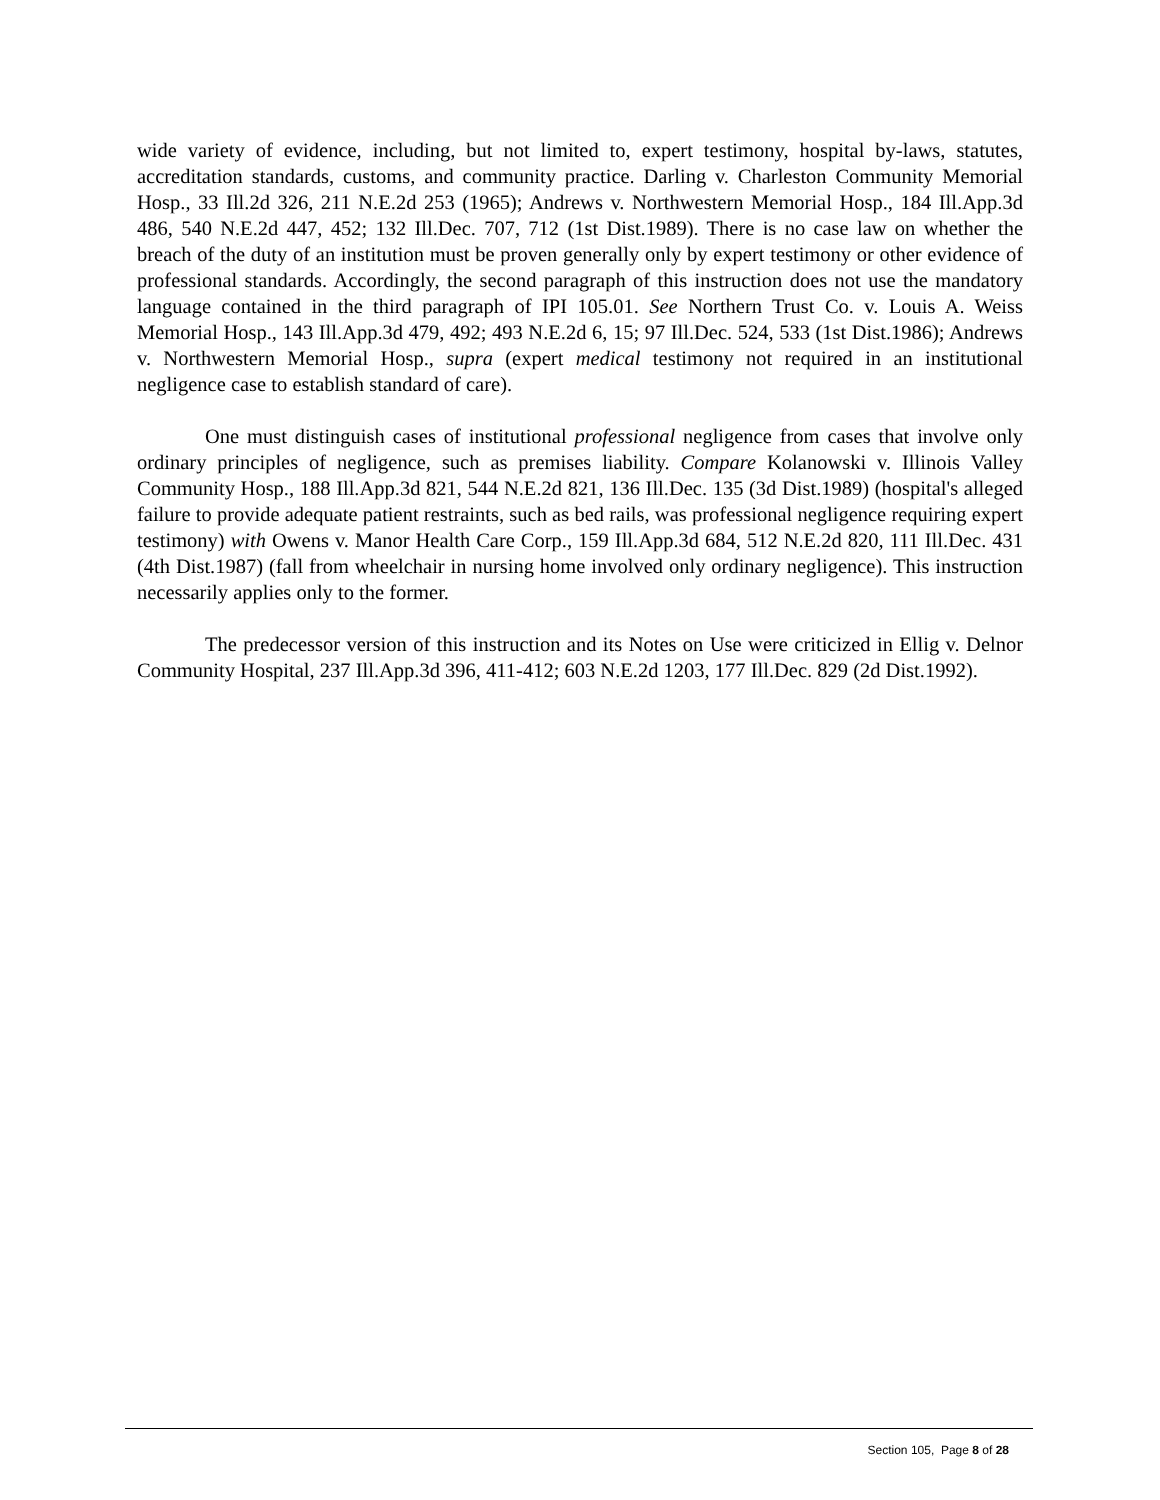wide variety of evidence, including, but not limited to, expert testimony, hospital by-laws, statutes, accreditation standards, customs, and community practice. Darling v. Charleston Community Memorial Hosp., 33 Ill.2d 326, 211 N.E.2d 253 (1965); Andrews v. Northwestern Memorial Hosp., 184 Ill.App.3d 486, 540 N.E.2d 447, 452; 132 Ill.Dec. 707, 712 (1st Dist.1989). There is no case law on whether the breach of the duty of an institution must be proven generally only by expert testimony or other evidence of professional standards. Accordingly, the second paragraph of this instruction does not use the mandatory language contained in the third paragraph of IPI 105.01. See Northern Trust Co. v. Louis A. Weiss Memorial Hosp., 143 Ill.App.3d 479, 492; 493 N.E.2d 6, 15; 97 Ill.Dec. 524, 533 (1st Dist.1986); Andrews v. Northwestern Memorial Hosp., supra (expert medical testimony not required in an institutional negligence case to establish standard of care).
One must distinguish cases of institutional professional negligence from cases that involve only ordinary principles of negligence, such as premises liability. Compare Kolanowski v. Illinois Valley Community Hosp., 188 Ill.App.3d 821, 544 N.E.2d 821, 136 Ill.Dec. 135 (3d Dist.1989) (hospital's alleged failure to provide adequate patient restraints, such as bed rails, was professional negligence requiring expert testimony) with Owens v. Manor Health Care Corp., 159 Ill.App.3d 684, 512 N.E.2d 820, 111 Ill.Dec. 431 (4th Dist.1987) (fall from wheelchair in nursing home involved only ordinary negligence). This instruction necessarily applies only to the former.
The predecessor version of this instruction and its Notes on Use were criticized in Ellig v. Delnor Community Hospital, 237 Ill.App.3d 396, 411-412; 603 N.E.2d 1203, 177 Ill.Dec. 829 (2d Dist.1992).
Section 105, Page 8 of 28